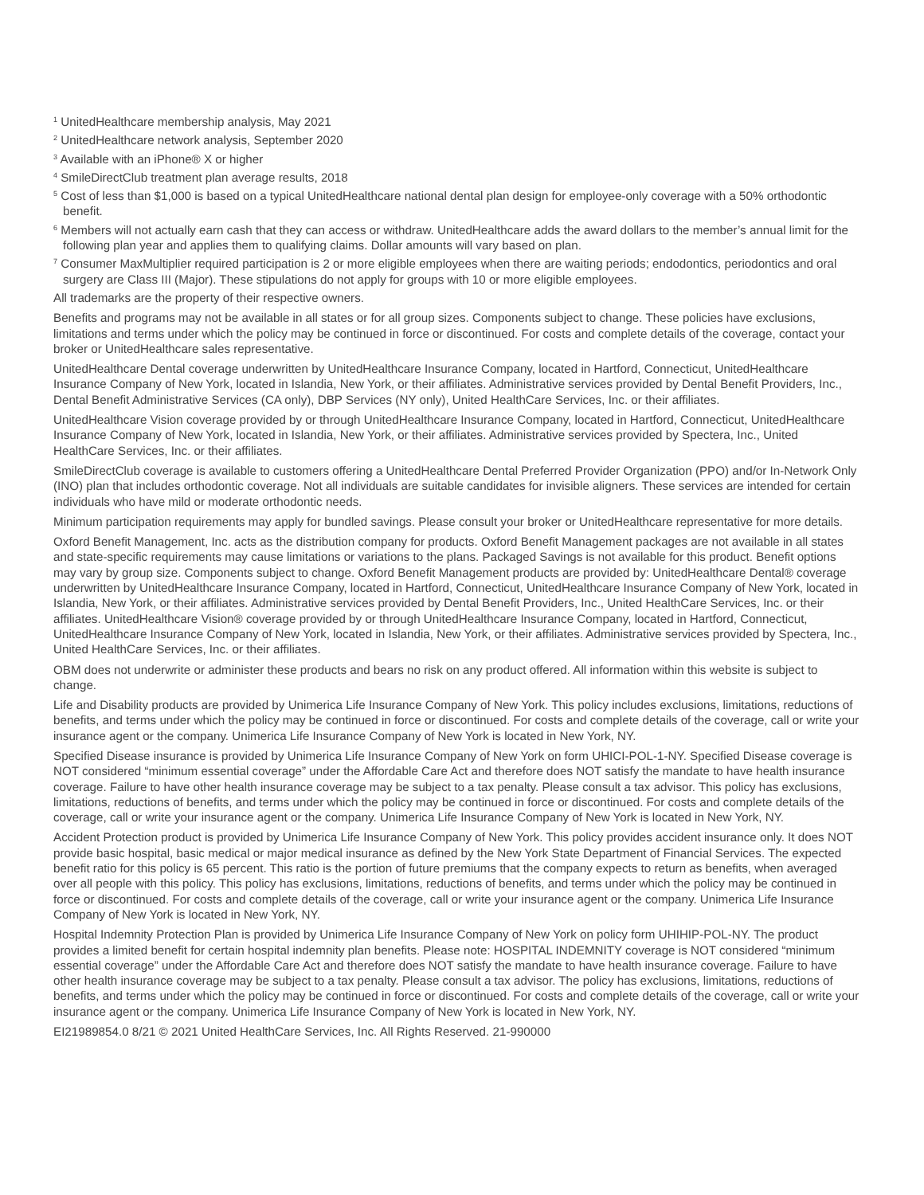<sup>1</sup> UnitedHealthcare membership analysis, May 2021
<sup>2</sup> UnitedHealthcare network analysis, September 2020
<sup>3</sup> Available with an iPhone® X or higher
<sup>4</sup> SmileDirectClub treatment plan average results, 2018
<sup>5</sup> Cost of less than $1,000 is based on a typical UnitedHealthcare national dental plan design for employee-only coverage with a 50% orthodontic benefit.
<sup>6</sup> Members will not actually earn cash that they can access or withdraw. UnitedHealthcare adds the award dollars to the member’s annual limit for the following plan year and applies them to qualifying claims. Dollar amounts will vary based on plan.
<sup>7</sup> Consumer MaxMultiplier required participation is 2 or more eligible employees when there are waiting periods; endodontics, periodontics and oral surgery are Class III (Major). These stipulations do not apply for groups with 10 or more eligible employees.
All trademarks are the property of their respective owners.
Benefits and programs may not be available in all states or for all group sizes. Components subject to change. These policies have exclusions, limitations and terms under which the policy may be continued in force or discontinued. For costs and complete details of the coverage, contact your broker or UnitedHealthcare sales representative.
UnitedHealthcare Dental coverage underwritten by UnitedHealthcare Insurance Company, located in Hartford, Connecticut, UnitedHealthcare Insurance Company of New York, located in Islandia, New York, or their affiliates. Administrative services provided by Dental Benefit Providers, Inc., Dental Benefit Administrative Services (CA only), DBP Services (NY only), United HealthCare Services, Inc. or their affiliates.
UnitedHealthcare Vision coverage provided by or through UnitedHealthcare Insurance Company, located in Hartford, Connecticut, UnitedHealthcare Insurance Company of New York, located in Islandia, New York, or their affiliates. Administrative services provided by Spectera, Inc., United HealthCare Services, Inc. or their affiliates.
SmileDirectClub coverage is available to customers offering a UnitedHealthcare Dental Preferred Provider Organization (PPO) and/or In-Network Only (INO) plan that includes orthodontic coverage. Not all individuals are suitable candidates for invisible aligners. These services are intended for certain individuals who have mild or moderate orthodontic needs.
Minimum participation requirements may apply for bundled savings. Please consult your broker or UnitedHealthcare representative for more details.
Oxford Benefit Management, Inc. acts as the distribution company for products. Oxford Benefit Management packages are not available in all states and state-specific requirements may cause limitations or variations to the plans. Packaged Savings is not available for this product. Benefit options may vary by group size. Components subject to change. Oxford Benefit Management products are provided by: UnitedHealthcare Dental® coverage underwritten by UnitedHealthcare Insurance Company, located in Hartford, Connecticut, UnitedHealthcare Insurance Company of New York, located in Islandia, New York, or their affiliates. Administrative services provided by Dental Benefit Providers, Inc., United HealthCare Services, Inc. or their affiliates. UnitedHealthcare Vision® coverage provided by or through UnitedHealthcare Insurance Company, located in Hartford, Connecticut, UnitedHealthcare Insurance Company of New York, located in Islandia, New York, or their affiliates. Administrative services provided by Spectera, Inc., United HealthCare Services, Inc. or their affiliates.
OBM does not underwrite or administer these products and bears no risk on any product offered. All information within this website is subject to change.
Life and Disability products are provided by Unimerica Life Insurance Company of New York. This policy includes exclusions, limitations, reductions of benefits, and terms under which the policy may be continued in force or discontinued. For costs and complete details of the coverage, call or write your insurance agent or the company. Unimerica Life Insurance Company of New York is located in New York, NY.
Specified Disease insurance is provided by Unimerica Life Insurance Company of New York on form UHICI-POL-1-NY. Specified Disease coverage is NOT considered “minimum essential coverage” under the Affordable Care Act and therefore does NOT satisfy the mandate to have health insurance coverage. Failure to have other health insurance coverage may be subject to a tax penalty. Please consult a tax advisor. This policy has exclusions, limitations, reductions of benefits, and terms under which the policy may be continued in force or discontinued. For costs and complete details of the coverage, call or write your insurance agent or the company. Unimerica Life Insurance Company of New York is located in New York, NY.
Accident Protection product is provided by Unimerica Life Insurance Company of New York. This policy provides accident insurance only. It does NOT provide basic hospital, basic medical or major medical insurance as defined by the New York State Department of Financial Services. The expected benefit ratio for this policy is 65 percent. This ratio is the portion of future premiums that the company expects to return as benefits, when averaged over all people with this policy. This policy has exclusions, limitations, reductions of benefits, and terms under which the policy may be continued in force or discontinued. For costs and complete details of the coverage, call or write your insurance agent or the company. Unimerica Life Insurance Company of New York is located in New York, NY.
Hospital Indemnity Protection Plan is provided by Unimerica Life Insurance Company of New York on policy form UHIHIP-POL-NY. The product provides a limited benefit for certain hospital indemnity plan benefits. Please note: HOSPITAL INDEMNITY coverage is NOT considered “minimum essential coverage” under the Affordable Care Act and therefore does NOT satisfy the mandate to have health insurance coverage. Failure to have other health insurance coverage may be subject to a tax penalty. Please consult a tax advisor. The policy has exclusions, limitations, reductions of benefits, and terms under which the policy may be continued in force or discontinued. For costs and complete details of the coverage, call or write your insurance agent or the company. Unimerica Life Insurance Company of New York is located in New York, NY.
EI21989854.0 8/21 © 2021 United HealthCare Services, Inc. All Rights Reserved. 21-990000